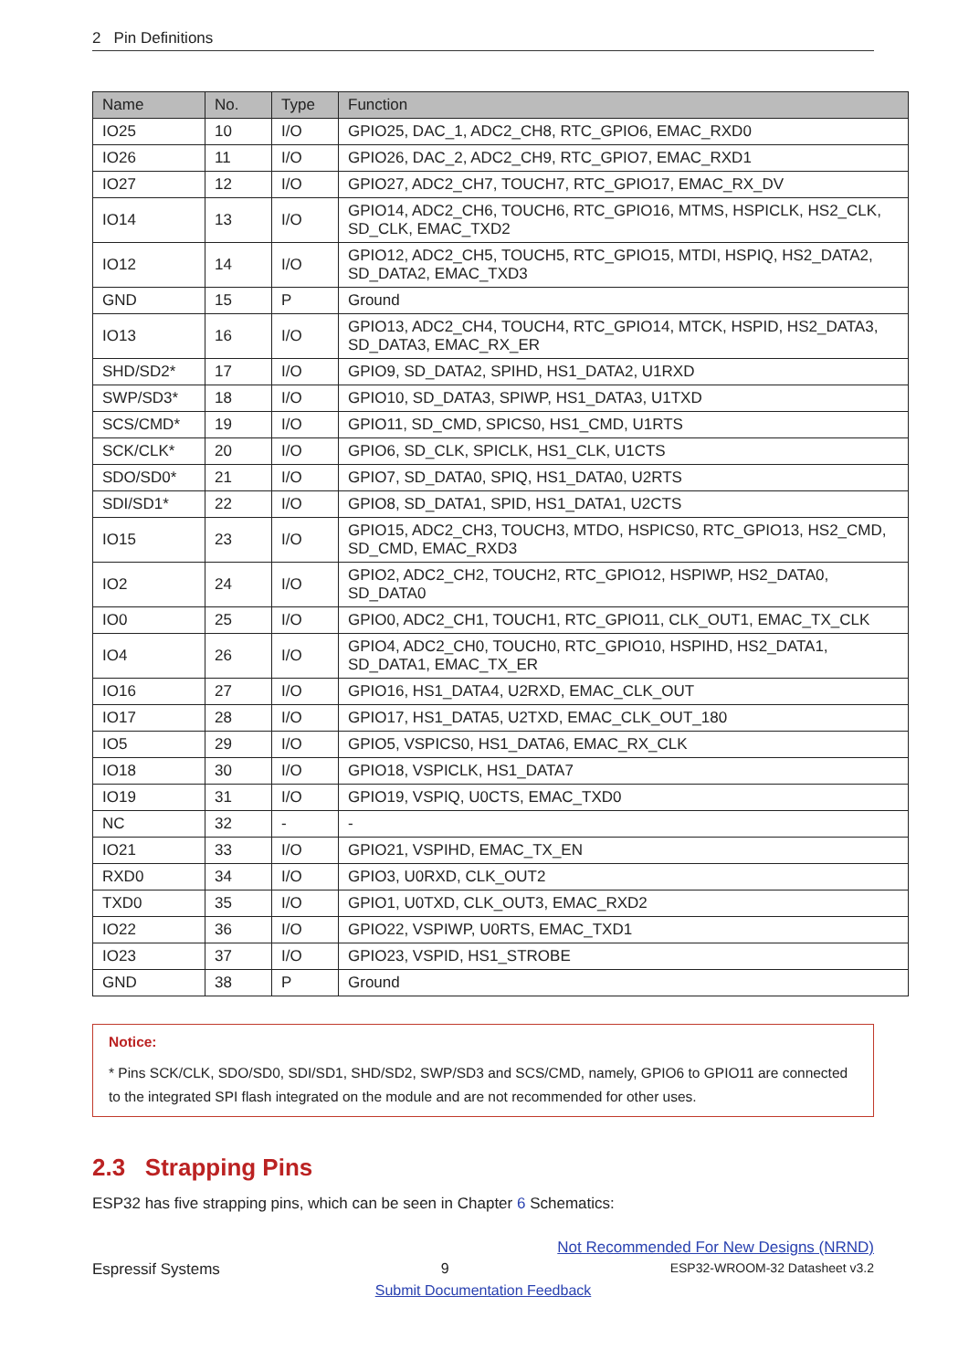2 Pin Definitions
| Name | No. | Type | Function |
| --- | --- | --- | --- |
| IO25 | 10 | I/O | GPIO25, DAC_1, ADC2_CH8, RTC_GPIO6, EMAC_RXD0 |
| IO26 | 11 | I/O | GPIO26, DAC_2, ADC2_CH9, RTC_GPIO7, EMAC_RXD1 |
| IO27 | 12 | I/O | GPIO27, ADC2_CH7, TOUCH7, RTC_GPIO17, EMAC_RX_DV |
| IO14 | 13 | I/O | GPIO14, ADC2_CH6, TOUCH6, RTC_GPIO16, MTMS, HSPICLK, HS2_CLK, SD_CLK, EMAC_TXD2 |
| IO12 | 14 | I/O | GPIO12, ADC2_CH5, TOUCH5, RTC_GPIO15, MTDI, HSPIQ, HS2_DATA2, SD_DATA2, EMAC_TXD3 |
| GND | 15 | P | Ground |
| IO13 | 16 | I/O | GPIO13, ADC2_CH4, TOUCH4, RTC_GPIO14, MTCK, HSPID, HS2_DATA3, SD_DATA3, EMAC_RX_ER |
| SHD/SD2* | 17 | I/O | GPIO9, SD_DATA2, SPIHD, HS1_DATA2, U1RXD |
| SWP/SD3* | 18 | I/O | GPIO10, SD_DATA3, SPIWP, HS1_DATA3, U1TXD |
| SCS/CMD* | 19 | I/O | GPIO11, SD_CMD, SPICS0, HS1_CMD, U1RTS |
| SCK/CLK* | 20 | I/O | GPIO6, SD_CLK, SPICLK, HS1_CLK, U1CTS |
| SDO/SD0* | 21 | I/O | GPIO7, SD_DATA0, SPIQ, HS1_DATA0, U2RTS |
| SDI/SD1* | 22 | I/O | GPIO8, SD_DATA1, SPID, HS1_DATA1, U2CTS |
| IO15 | 23 | I/O | GPIO15, ADC2_CH3, TOUCH3, MTDO, HSPICS0, RTC_GPIO13, HS2_CMD, SD_CMD, EMAC_RXD3 |
| IO2 | 24 | I/O | GPIO2, ADC2_CH2, TOUCH2, RTC_GPIO12, HSPIWP, HS2_DATA0, SD_DATA0 |
| IO0 | 25 | I/O | GPIO0, ADC2_CH1, TOUCH1, RTC_GPIO11, CLK_OUT1, EMAC_TX_CLK |
| IO4 | 26 | I/O | GPIO4, ADC2_CH0, TOUCH0, RTC_GPIO10, HSPIHD, HS2_DATA1, SD_DATA1, EMAC_TX_ER |
| IO16 | 27 | I/O | GPIO16, HS1_DATA4, U2RXD, EMAC_CLK_OUT |
| IO17 | 28 | I/O | GPIO17, HS1_DATA5, U2TXD, EMAC_CLK_OUT_180 |
| IO5 | 29 | I/O | GPIO5, VSPICS0, HS1_DATA6, EMAC_RX_CLK |
| IO18 | 30 | I/O | GPIO18, VSPICLK, HS1_DATA7 |
| IO19 | 31 | I/O | GPIO19, VSPIQ, U0CTS, EMAC_TXD0 |
| NC | 32 | - | - |
| IO21 | 33 | I/O | GPIO21, VSPIHD, EMAC_TX_EN |
| RXD0 | 34 | I/O | GPIO3, U0RXD, CLK_OUT2 |
| TXD0 | 35 | I/O | GPIO1, U0TXD, CLK_OUT3, EMAC_RXD2 |
| IO22 | 36 | I/O | GPIO22, VSPIWP, U0RTS, EMAC_TXD1 |
| IO23 | 37 | I/O | GPIO23, VSPID, HS1_STROBE |
| GND | 38 | P | Ground |
Notice:
* Pins SCK/CLK, SDO/SD0, SDI/SD1, SHD/SD2, SWP/SD3 and SCS/CMD, namely, GPIO6 to GPIO11 are connected to the integrated SPI flash integrated on the module and are not recommended for other uses.
2.3 Strapping Pins
ESP32 has five strapping pins, which can be seen in Chapter 6 Schematics:
Not Recommended For New Designs (NRND)
Espressif Systems 9 ESP32-WROOM-32 Datasheet v3.2
Submit Documentation Feedback